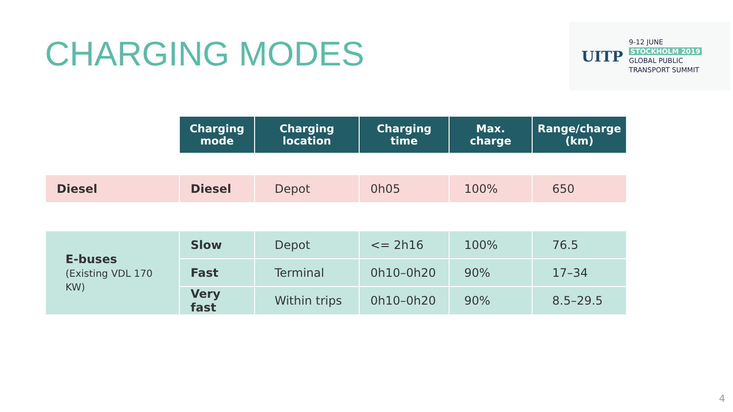CHARGING MODES
UITP
9-12 JUNE
STOCKHOLM 2019
GLOBAL PUBLIC
TRANSPORT SUMMIT
| | Charging mode | Charging location | Charging time | Max. charge | Range/charge (km) |
| Diesel | Diesel | Depot | 0h05 | 100% | 650 |
| E-buses (Existing VDL 170 KW) | Slow | Depot | <= 2h16 | 100% | 76.5 |
| | Fast | Terminal | 0h10–0h20 | 90% | 17–34 |
| | Very fast | Within trips | 0h10–0h20 | 90% | 8.5–29.5 |
4